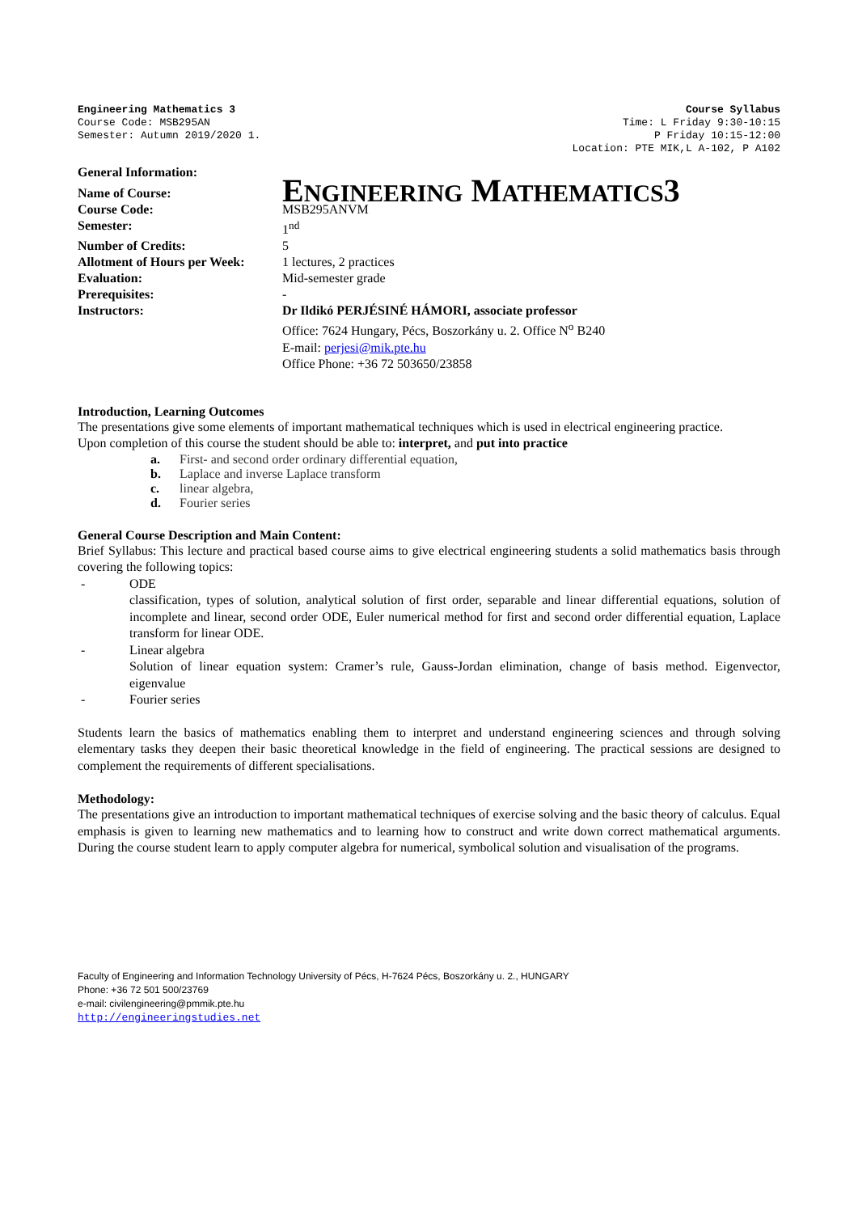Engineering Mathematics 3
Course Code: MSB295AN
Semester: Autumn 2019/2020 1.
Course Syllabus
Time: L Friday 9:30-10:15
P Friday 10:15-12:00
Location: PTE MIK,L A-102, P A102
General Information:
| Name of Course: | E NGINEERING M ATHEMATICS 3 |
| Course Code: | MSB295ANVM |
| Semester: | 1<sup>nd</sup> |
| Number of Credits: | 5 |
| Allotment of Hours per Week: | 1 lectures, 2 practices |
| Evaluation: | Mid-semester grade |
| Prerequisites: | - |
| Instructors: | Dr Ildikó PERJÉSINÉ HÁMORI, associate professor Office: 7624 Hungary, Pécs, Boszorkány u. 2. Office N<sup>o</sup> B240 E-mail: perjesi@mik.pte.hu Office Phone: +36 72 503650/23858 |
Introduction, Learning Outcomes
The presentations give some elements of important mathematical techniques which is used in electrical engineering practice.
Upon completion of this course the student should be able to: interpret, and put into practice
a. First- and second order ordinary differential equation,
b. Laplace and inverse Laplace transform
c. linear algebra,
d. Fourier series
General Course Description and Main Content:
Brief Syllabus: This lecture and practical based course aims to give electrical engineering students a solid mathematics basis through covering the following topics:
- ODE
classification, types of solution, analytical solution of first order, separable and linear differential equations, solution of incomplete and linear, second order ODE, Euler numerical method for first and second order differential equation, Laplace transform for linear ODE.
- Linear algebra
Solution of linear equation system: Cramer’s rule, Gauss-Jordan elimination, change of basis method. Eigenvector, eigenvalue
- Fourier series
Students learn the basics of mathematics enabling them to interpret and understand engineering sciences and through solving elementary tasks they deepen their basic theoretical knowledge in the field of engineering. The practical sessions are designed to complement the requirements of different specialisations.
Methodology:
The presentations give an introduction to important mathematical techniques of exercise solving and the basic theory of calculus. Equal emphasis is given to learning new mathematics and to learning how to construct and write down correct mathematical arguments. During the course student learn to apply computer algebra for numerical, symbolical solution and visualisation of the programs.
Faculty of Engineering and Information Technology University of Pécs, H-7624 Pécs, Boszorkány u. 2., HUNGARY
Phone: +36 72 501 500/23769
e-mail: civilengineering@pmmik.pte.hu
http://engineeringstudies.net